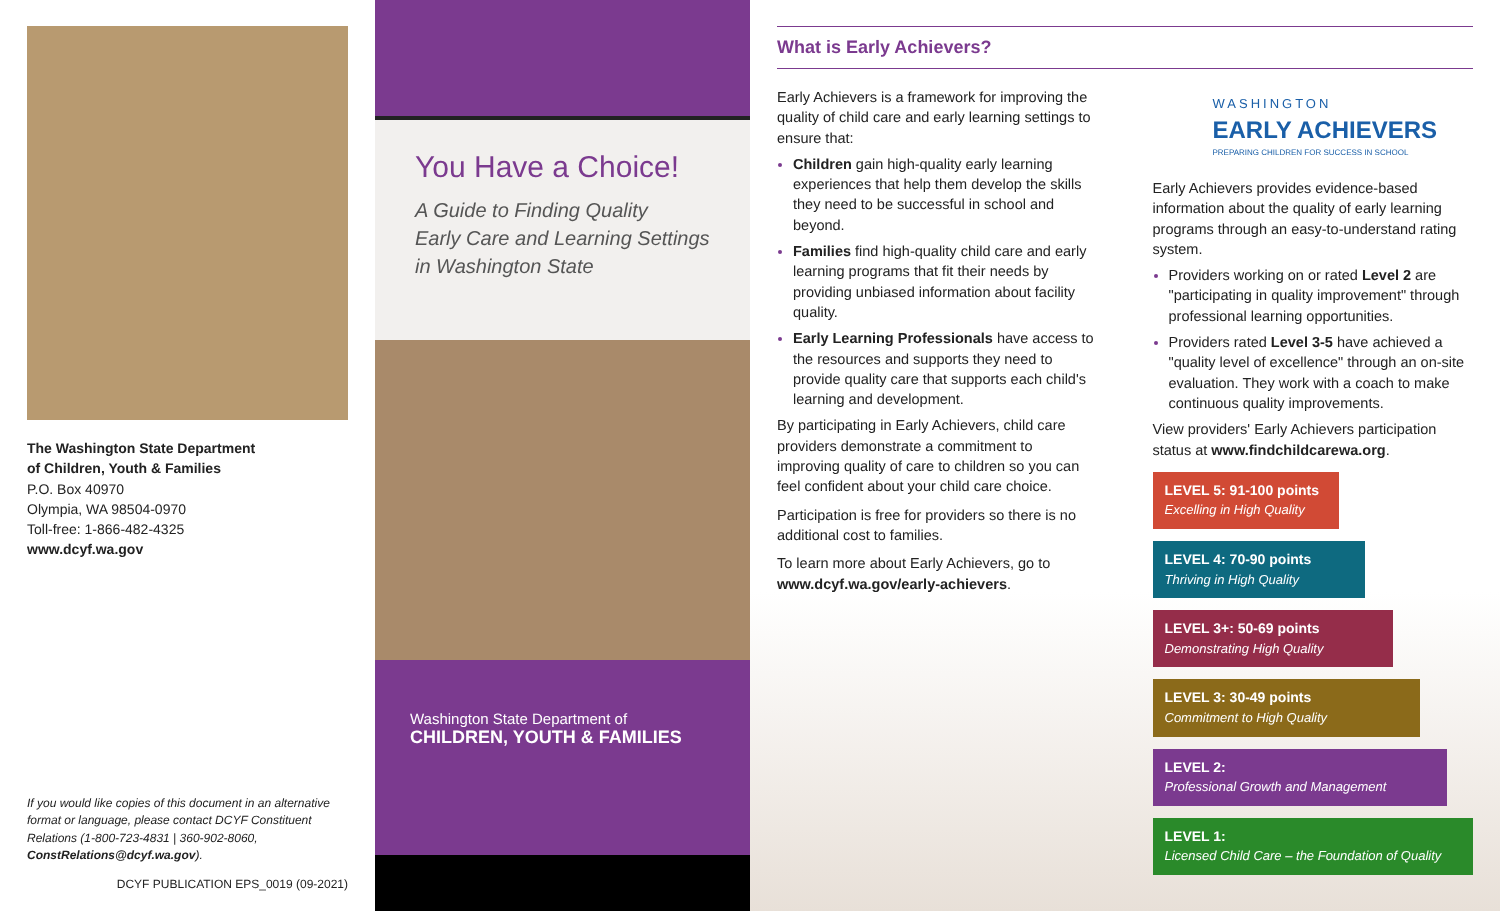The Washington State Department
of Children, Youth & Families
P.O. Box 40970
Olympia, WA 98504-0970
Toll-free: 1-866-482-4325
www.dcyf.wa.gov
If you would like copies of this document in an alternative format or language, please contact DCYF Constituent Relations (1-800-723-4831 | 360-902-8060, ConstRelations@dcyf.wa.gov).
DCYF PUBLICATION EPS_0019 (09-2021)
You Have a Choice!
A Guide to Finding Quality
Early Care and Learning Settings
in Washington State
Washington State Department of
CHILDREN, YOUTH & FAMILIES
What is Early Achievers?
Early Achievers is a framework for improving the quality of child care and early learning settings to ensure that:
Children gain high-quality early learning experiences that help them develop the skills they need to be successful in school and beyond.
Families find high-quality child care and early learning programs that fit their needs by providing unbiased information about facility quality.
Early Learning Professionals have access to the resources and supports they need to provide quality care that supports each child's learning and development.
By participating in Early Achievers, child care providers demonstrate a commitment to improving quality of care to children so you can feel confident about your child care choice.
Participation is free for providers so there is no additional cost to families.
To learn more about Early Achievers, go to www.dcyf.wa.gov/early-achievers.
WASHINGTON
EARLY ACHIEVERS
PREPARING CHILDREN FOR SUCCESS IN SCHOOL
Early Achievers provides evidence-based information about the quality of early learning programs through an easy-to-understand rating system.
Providers working on or rated Level 2 are "participating in quality improvement" through professional learning opportunities.
Providers rated Level 3-5 have achieved a "quality level of excellence" through an on-site evaluation. They work with a coach to make continuous quality improvements.
View providers' Early Achievers participation status at www.findchildcarewa.org.
LEVEL 5: 91-100 points
Excelling in High Quality
LEVEL 4: 70-90 points
Thriving in High Quality
LEVEL 3+: 50-69 points
Demonstrating High Quality
LEVEL 3: 30-49 points
Commitment to High Quality
LEVEL 2:
Professional Growth and Management
LEVEL 1:
Licensed Child Care – the Foundation of Quality